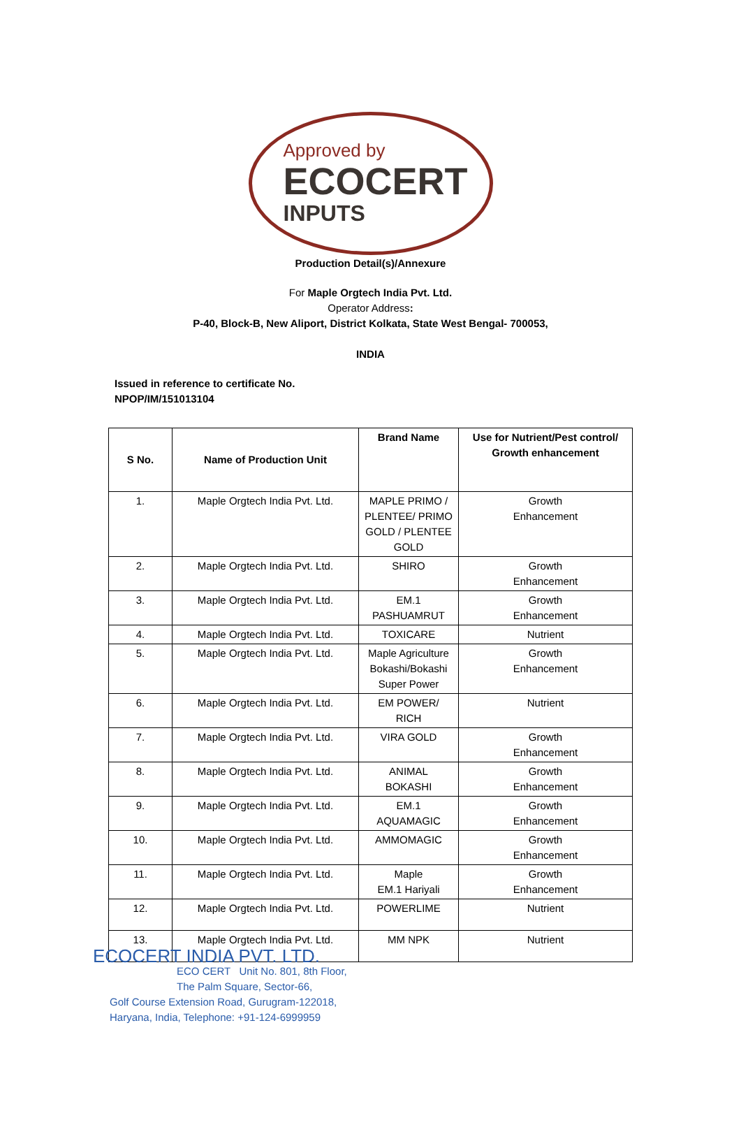Approved by
ECOCERT
INPUTS
Production Detail(s)/Annexure
For Maple Orgtech India Pvt. Ltd.
Operator Address:
P-40, Block-B, New Aliport, District Kolkata, State West Bengal- 700053,
INDIA
Issued in reference to certificate No.
NPOP/IM/151013104
| S No. | Name of Production Unit | Brand Name | Use for Nutrient/Pest control/ Growth enhancement |
| --- | --- | --- | --- |
| 1. | Maple Orgtech India Pvt. Ltd. | MAPLE PRIMO / PLENTEE/ PRIMO GOLD / PLENTEE GOLD | Growth Enhancement |
| 2. | Maple Orgtech India Pvt. Ltd. | SHIRO | Growth Enhancement |
| 3. | Maple Orgtech India Pvt. Ltd. | EM.1 PASHUAMRUT | Growth Enhancement |
| 4. | Maple Orgtech India Pvt. Ltd. | TOXICARE | Nutrient |
| 5. | Maple Orgtech India Pvt. Ltd. | Maple Agriculture Bokashi/Bokashi Super Power | Growth Enhancement |
| 6. | Maple Orgtech India Pvt. Ltd. | EM POWER/ RICH | Nutrient |
| 7. | Maple Orgtech India Pvt. Ltd. | VIRA GOLD | Growth Enhancement |
| 8. | Maple Orgtech India Pvt. Ltd. | ANIMAL BOKASHI | Growth Enhancement |
| 9. | Maple Orgtech India Pvt. Ltd. | EM.1 AQUAMAGIC | Growth Enhancement |
| 10. | Maple Orgtech India Pvt. Ltd. | AMMOMAGIC | Growth Enhancement |
| 11. | Maple Orgtech India Pvt. Ltd. | Maple EM.1 Hariyali | Growth Enhancement |
| 12. | Maple Orgtech India Pvt. Ltd. | POWERLIME | Nutrient |
| 13. | Maple Orgtech India Pvt. Ltd. | MM NPK | Nutrient |
ECOCERT INDIA PVT. LTD.
ECO CERT Unit No. 801, 8th Floor,
The Palm Square, Sector-66,
Golf Course Extension Road, Gurugram-122018,
Haryana, India, Telephone: +91-124-6999959